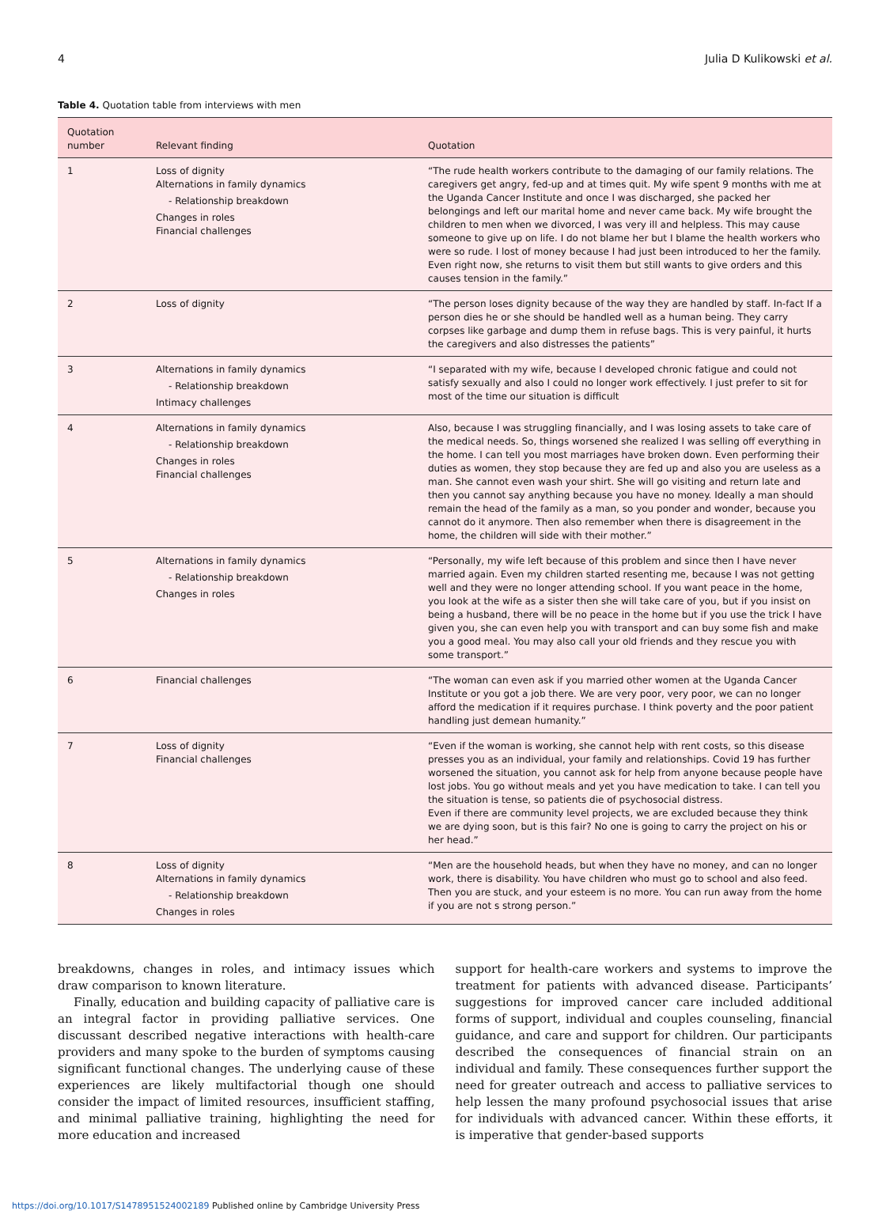4 Julia D Kulikowski et al.
Table 4. Quotation table from interviews with men
| Quotation number | Relevant finding | Quotation |
| --- | --- | --- |
| 1 | Loss of dignity Alternations in family dynamics - Relationship breakdown Changes in roles Financial challenges | “The rude health workers contribute to the damaging of our family relations. The caregivers get angry, fed-up and at times quit. My wife spent 9 months with me at the Uganda Cancer Institute and once I was discharged, she packed her belongings and left our marital home and never came back. My wife brought the children to men when we divorced, I was very ill and helpless. This may cause someone to give up on life. I do not blame her but I blame the health workers who were so rude. I lost of money because I had just been introduced to her the family. Even right now, she returns to visit them but still wants to give orders and this causes tension in the family.” |
| 2 | Loss of dignity | “The person loses dignity because of the way they are handled by staff. In-fact If a person dies he or she should be handled well as a human being. They carry corpses like garbage and dump them in refuse bags. This is very painful, it hurts the caregivers and also distresses the patients” |
| 3 | Alternations in family dynamics - Relationship breakdown Intimacy challenges | “I separated with my wife, because I developed chronic fatigue and could not satisfy sexually and also I could no longer work effectively. I just prefer to sit for most of the time our situation is difficult |
| 4 | Alternations in family dynamics - Relationship breakdown Changes in roles Financial challenges | Also, because I was struggling financially, and I was losing assets to take care of the medical needs. So, things worsened she realized I was selling off everything in the home. I can tell you most marriages have broken down. Even performing their duties as women, they stop because they are fed up and also you are useless as a man. She cannot even wash your shirt. She will go visiting and return late and then you cannot say anything because you have no money. Ideally a man should remain the head of the family as a man, so you ponder and wonder, because you cannot do it anymore. Then also remember when there is disagreement in the home, the children will side with their mother.” |
| 5 | Alternations in family dynamics - Relationship breakdown Changes in roles | “Personally, my wife left because of this problem and since then I have never married again. Even my children started resenting me, because I was not getting well and they were no longer attending school. If you want peace in the home, you look at the wife as a sister then she will take care of you, but if you insist on being a husband, there will be no peace in the home but if you use the trick I have given you, she can even help you with transport and can buy some fish and make you a good meal. You may also call your old friends and they rescue you with some transport.” |
| 6 | Financial challenges | “The woman can even ask if you married other women at the Uganda Cancer Institute or you got a job there. We are very poor, very poor, we can no longer afford the medication if it requires purchase. I think poverty and the poor patient handling just demean humanity.” |
| 7 | Loss of dignity Financial challenges | “Even if the woman is working, she cannot help with rent costs, so this disease presses you as an individual, your family and relationships. Covid 19 has further worsened the situation, you cannot ask for help from anyone because people have lost jobs. You go without meals and yet you have medication to take. I can tell you the situation is tense, so patients die of psychosocial distress. Even if there are community level projects, we are excluded because they think we are dying soon, but is this fair? No one is going to carry the project on his or her head.” |
| 8 | Loss of dignity Alternations in family dynamics - Relationship breakdown Changes in roles | “Men are the household heads, but when they have no money, and can no longer work, there is disability. You have children who must go to school and also feed. Then you are stuck, and your esteem is no more. You can run away from the home if you are not s strong person.” |
breakdowns, changes in roles, and intimacy issues which draw comparison to known literature.
Finally, education and building capacity of palliative care is an integral factor in providing palliative services. One discussant described negative interactions with health-care providers and many spoke to the burden of symptoms causing significant functional changes. The underlying cause of these experiences are likely multifactorial though one should consider the impact of limited resources, insufficient staffing, and minimal palliative training, highlighting the need for more education and increased
support for health-care workers and systems to improve the treatment for patients with advanced disease. Participants’ suggestions for improved cancer care included additional forms of support, individual and couples counseling, financial guidance, and care and support for children. Our participants described the consequences of financial strain on an individual and family. These consequences further support the need for greater outreach and access to palliative services to help lessen the many profound psychosocial issues that arise for individuals with advanced cancer. Within these efforts, it is imperative that gender-based supports
https://doi.org/10.1017/S1478951524002189 Published online by Cambridge University Press